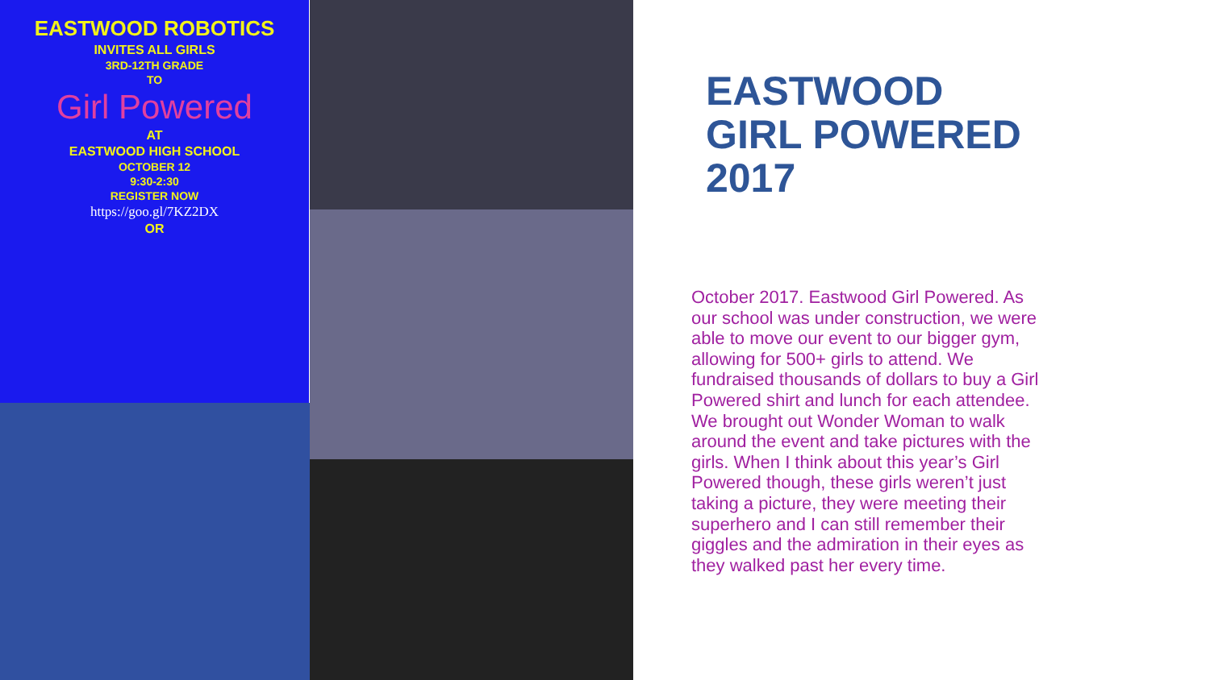EASTWOOD ROBOTICS
INVITES ALL GIRLS
3RD-12TH GRADE
TO
Girl Powered
AT
EASTWOOD HIGH SCHOOL
OCTOBER 12
9:30-2:30
REGISTER NOW
https://goo.gl/7KZ2DX
OR
EASTWOOD
GIRL POWERED
2017
October 2017. Eastwood Girl Powered. As our school was under construction, we were able to move our event to our bigger gym, allowing for 500+ girls to attend. We fundraised thousands of dollars to buy a Girl Powered shirt and lunch for each attendee. We brought out Wonder Woman to walk around the event and take pictures with the girls. When I think about this year’s Girl Powered though, these girls weren’t just taking a picture, they were meeting their superhero and I can still remember their giggles and the admiration in their eyes as they walked past her every time.